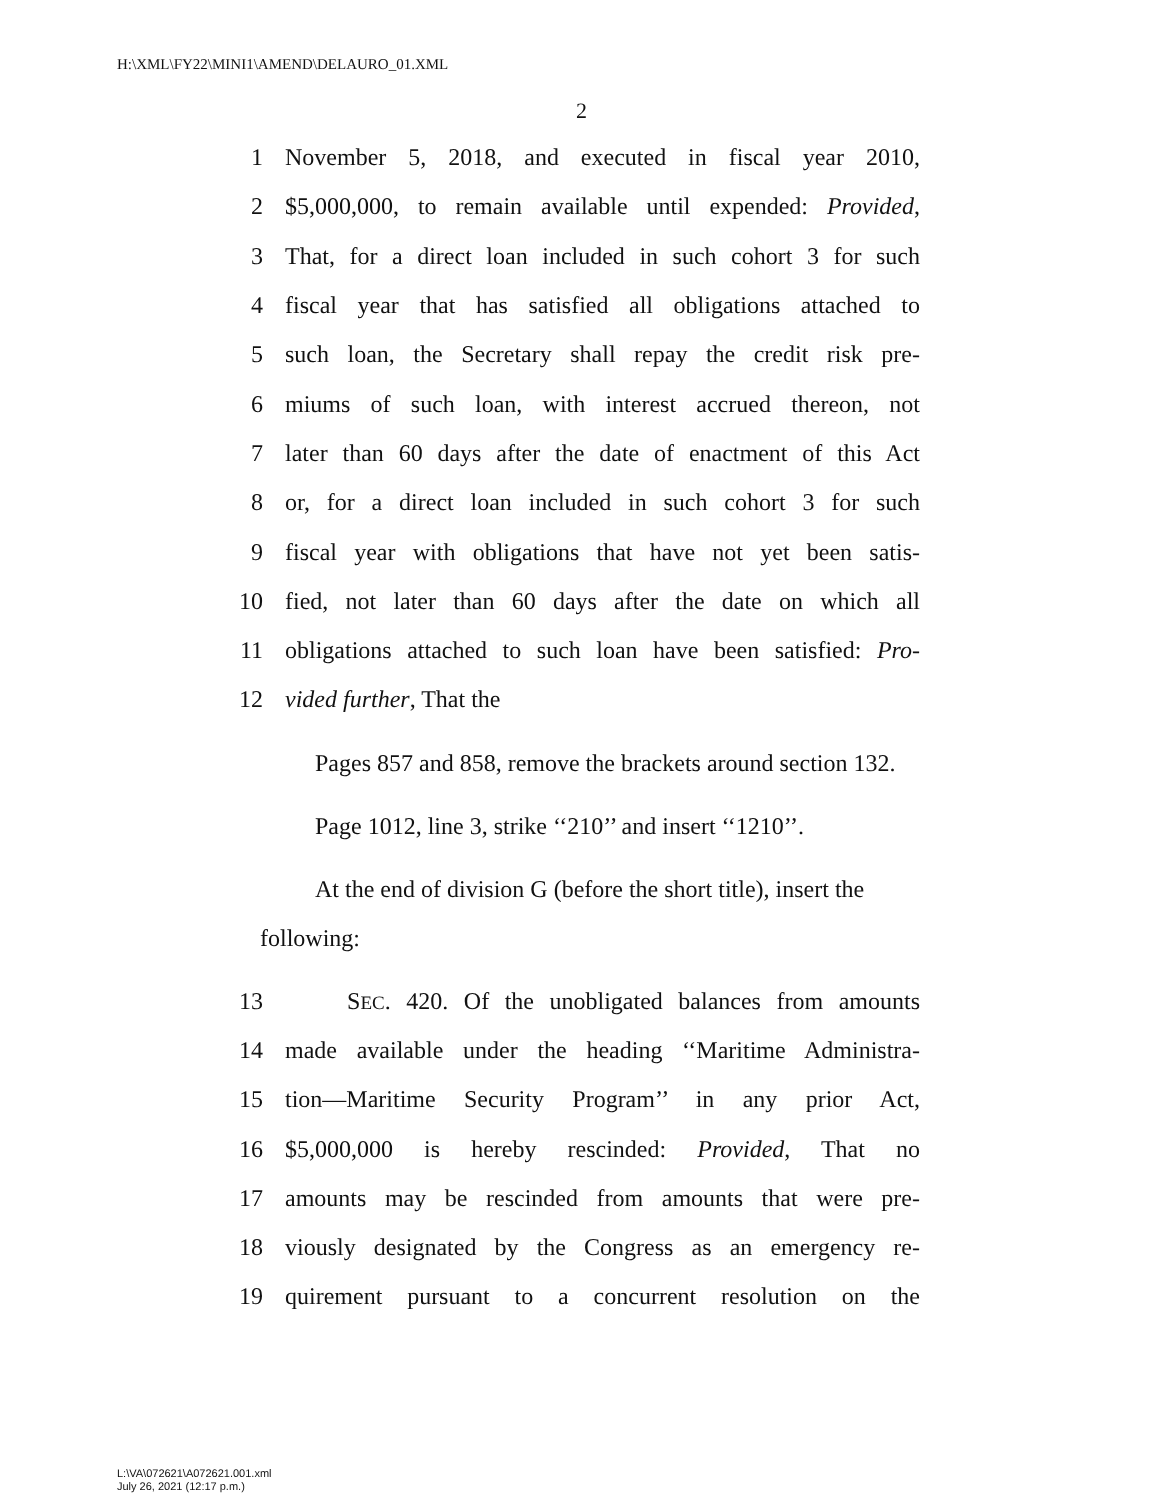H:\XML\FY22\MINI1\AMEND\DELAURO_01.XML
2
1 November 5, 2018, and executed in fiscal year 2010,
2 $5,000,000, to remain available until expended: Provided,
3 That, for a direct loan included in such cohort 3 for such
4 fiscal year that has satisfied all obligations attached to
5 such loan, the Secretary shall repay the credit risk pre-
6 miums of such loan, with interest accrued thereon, not
7 later than 60 days after the date of enactment of this Act
8 or, for a direct loan included in such cohort 3 for such
9 fiscal year with obligations that have not yet been satis-
10 fied, not later than 60 days after the date on which all
11 obligations attached to such loan have been satisfied: Pro-
12 vided further, That the
Pages 857 and 858, remove the brackets around sec­tion 132.
Page 1012, line 3, strike ‘‘210’’ and insert ‘‘1210’’.
At the end of division G (before the short title), in­sert the following:
13 SEC. 420. Of the unobligated balances from amounts
14 made available under the heading ‘‘Maritime Administra-
15 tion—Maritime Security Program’’ in any prior Act,
16 $5,000,000 is hereby rescinded: Provided, That no
17 amounts may be rescinded from amounts that were pre-
18 viously designated by the Congress as an emergency re-
19 quirement pursuant to a concurrent resolution on the
L:\VA\072621\A072621.001.xml
July 26, 2021 (12:17 p.m.)